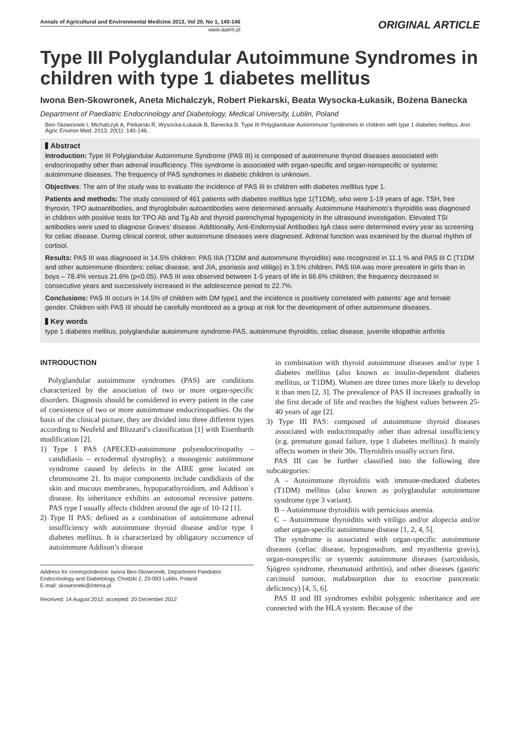Annals of Agricultural and Environmental Medicine 2013, Vol 20, No 1, 140-146
www.aaem.pl
ORIGINAL ARTICLE
Type III Polyglandular Autoimmune Syndromes in children with type 1 diabetes mellitus
Iwona Ben-Skowronek, Aneta Michalczyk, Robert Piekarski, Beata Wysocka-Łukasik, Bożena Banecka
Department of Paediatric Endocrinology and Diabetology, Medical University, Lublin, Poland
Ben-Skowronek I, Michalczyk A, Piekarski R, Wysocka-Łukasik B, Banecka B. Type III Polyglandular Autoimmune Syndromes in children with type 1 diabetes mellitus. Ann Agric Environ Med. 2013; 20(1): 140-146.
Abstract
Introduction: Type III Polyglandular Autoimmune Syndrome (PAS III) is composed of autoimmune thyroid diseases associated with endocrinopathy other than adrenal insufficiency. This syndrome is associated with organ-specific and organ-nonspecific or systemic autoimmune diseases. The frequency of PAS syndromes in diabetic children is unknown.
Objectives: The aim of the study was to evaluate the incidence of PAS III in children with diabetes mellitus type 1.
Patients and methods: The study consisted of 461 patients with diabetes mellitus type 1(T1DM), who were 1-19 years of age. TSH, free thyroxin, TPO autoantibodies, and thyroglobulin autoantibodies were determined annually. Autoimmune Hashimoto’s thyroiditis was diagnosed in children with positive tests for TPO Ab and Tg Ab and thyroid parenchymal hypogenicity in the ultrasound investigation. Elevated TSI antibodies were used to diagnose Graves’ disease. Additionally, Anti-Endomysial Antibodies IgA class were determined every year as screening for celiac disease. During clinical control, other autoimmune diseases were diagnosed. Adrenal function was examined by the diurnal rhythm of cortisol.
Results: PAS III was diagnosed in 14.5% children: PAS IIIA (T1DM and autoimmune thyroiditis) was recognized in 11.1 % and PAS III C (T1DM and other autoimmune disorders: celiac disease, and JIA, psoriasis and vitiligo) in 3.5% children. PAS IIIA was more prevalent in girls than in boys – 78.4% versus 21.6% (p<0.05). PAS III was observed between 1-5 years of life in 66.6% children; the frequency decreased in consecutive years and successively increased in the adolescence period to 22.7%.
Conclusions: PAS III occurs in 14.5% of children with DM type1 and the incidence is positively correlated with patients’ age and female gender. Children with PAS III should be carefully monitored as a group at risk for the development of other autoimmune diseases.
Key words
type 1 diabetes mellitus, polyglandular autoimmune syndrome-PAS, autoimmune thyroiditis, celiac disease, juvenile idiopathie arthritis
INTRODUCTION
Polyglandular autoimmune syndromes (PAS) are conditions characterized by the association of two or more organ-specific disorders. Diagnosis should be considered in every patient in the case of coexistence of two or more autoimmune endocrinopathies. On the basis of the clinical picture, they are divided into three different types according to Neufeld and Blizzard’s classification [1] with Eisenbarth modification [2].
1) Type I PAS (APECED-autoimmune polyendocrinopathy –candidiasis – ectodermal dystrophy): a monogenic autoimmune syndrome caused by defects in the AIRE gene located on chromosome 21. Its major components include candidiasis of the skin and mucous membranes, hypoparathyroidism, and Addison`s disease. Its inheritance exhibits an autosomal recessive pattern. PAS type I usually affects children around the age of 10-12 [1].
2) Type II PAS: defined as a combination of autoimmune adrenal insufficiency with autoimmune thyroid disease and/or type 1 diabetes mellitus. It is characterized by obligatory occurrence of autoimmune Addison’s disease
Address for correspondence: Iwona Ben-Skowronek, Department Paediatric Endocrinology and Diabetology, Chodzki 2, 20-093 Lublin, Poland
E-mail: skowroneki@interia.pl
Received: 14 August 2012; accepted: 20 December 2012
in combination with thyroid autoimmune diseases and/or type 1 diabetes mellitus (also known as insulin-dependent diabetes mellitus, or T1DM). Women are three times more likely to develop it than men [2, 3]. The prevalence of PAS II increases gradually in the first decade of life and reaches the highest values between 25-40 years of age [2].
3) Type III PAS: composed of autoimmune thyroid diseases associated with endocrinopathy other than adrenal insufficiency (e.g. premature gonad failure, type 1 diabetes mellitus). It mainly affects women in their 30s. Thyroiditis usually occurs first.
PAS III can be further classified into the following thre subcategories:
A – Autoimmune thyroiditis with immune-mediated diabetes (T1DM) mellitus (also known as polyglandular autoimmune syndrome type 3 variant).
B – Autoimmune thyroiditis with pernicious anemia.
C – Autoimmune thyroiditis with vitiligo and/or alopecia and/or other organ-specific autoimmune disease [1, 2, 4, 5].
The syndrome is associated with organ-specific autoimmune diseases (celiac disease, hypogonadism, and myasthenia gravis), organ-nonspecific or systemic autoimmune diseases (sarcoidosis, Sjögren syndrome, rheumatoid arthritis), and other diseases (gastric carcinoid tumour, malabsorption due to exocrine pancreatic deficiency) [4, 5, 6].
PAS II and III syndromes exhibit polygenic inheritance and are connected with the HLA system. Because of the